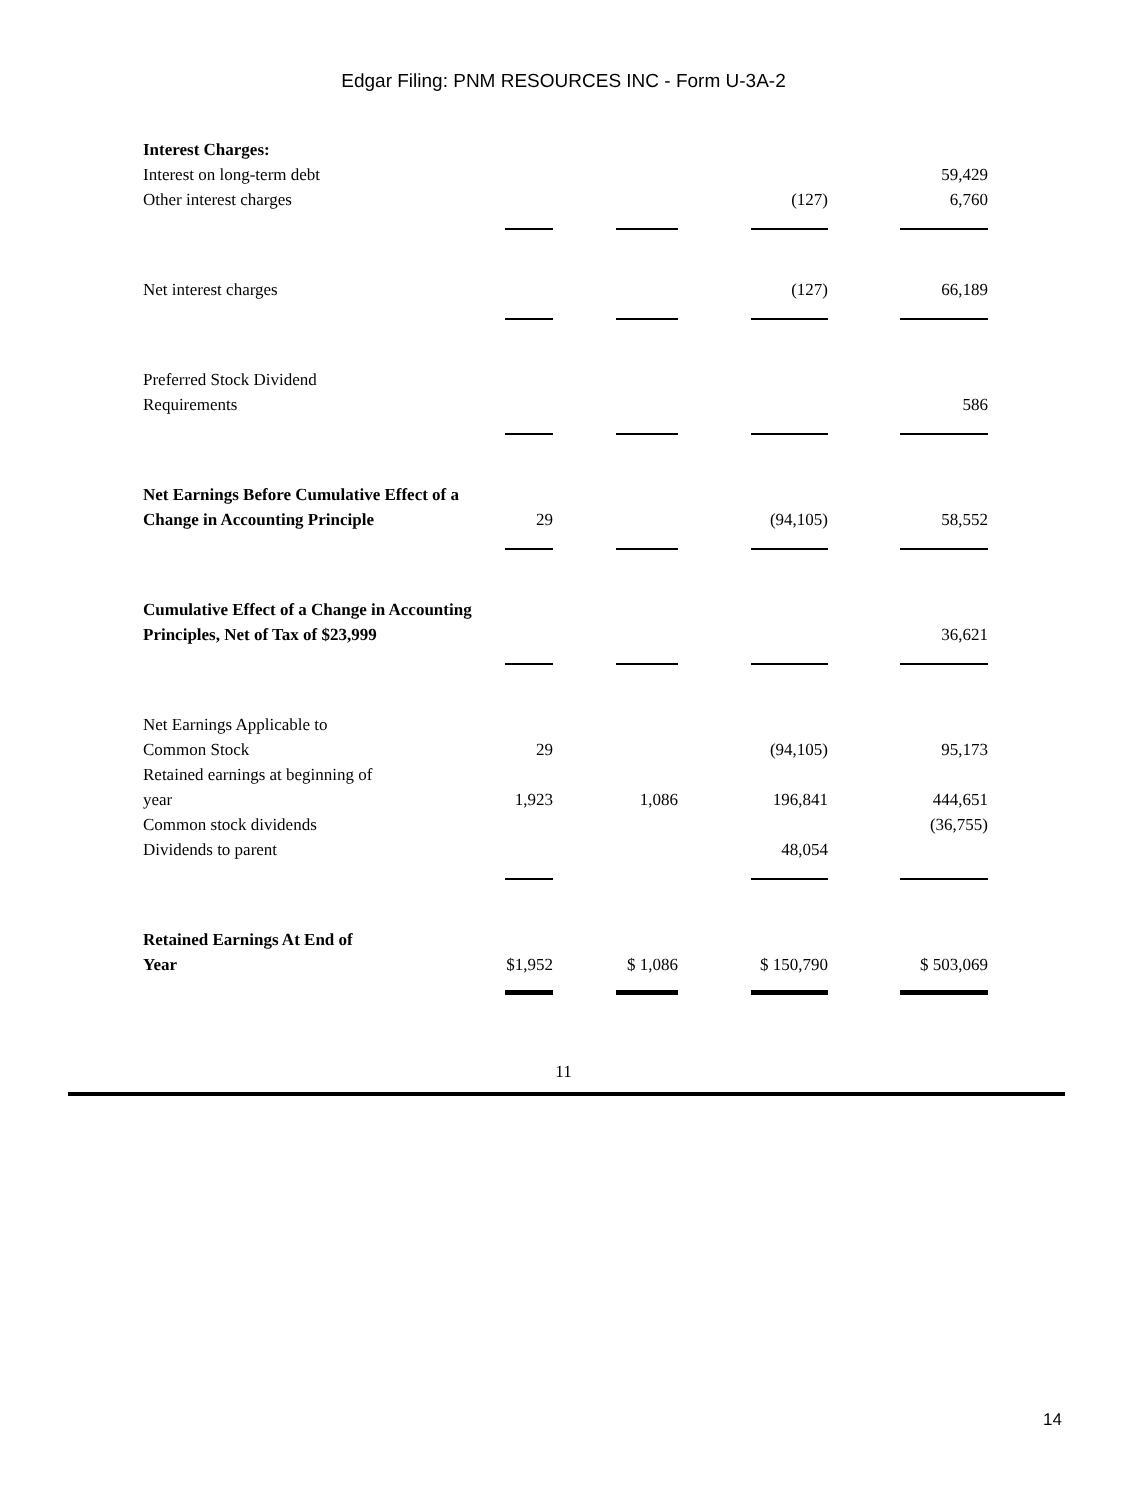Edgar Filing: PNM RESOURCES INC - Form U-3A-2
| Interest Charges: | | | | |
| Interest on long-term debt | | | | 59,429 |
| Other interest charges | | | (127) | 6,760 |
| Net interest charges | | | (127) | 66,189 |
| Preferred Stock Dividend Requirements | | | | 586 |
| Net Earnings Before Cumulative Effect of a Change in Accounting Principle | 29 | | (94,105) | 58,552 |
| Cumulative Effect of a Change in Accounting Principles, Net of Tax of $23,999 | | | | 36,621 |
| Net Earnings Applicable to Common Stock | 29 | | (94,105) | 95,173 |
| Retained earnings at beginning of year | 1,923 | 1,086 | 196,841 | 444,651 |
| Common stock dividends | | | | (36,755) |
| Dividends to parent | | | 48,054 | |
| Retained Earnings At End of Year | $1,952 | $ 1,086 | $ 150,790 | $ 503,069 |
11
14